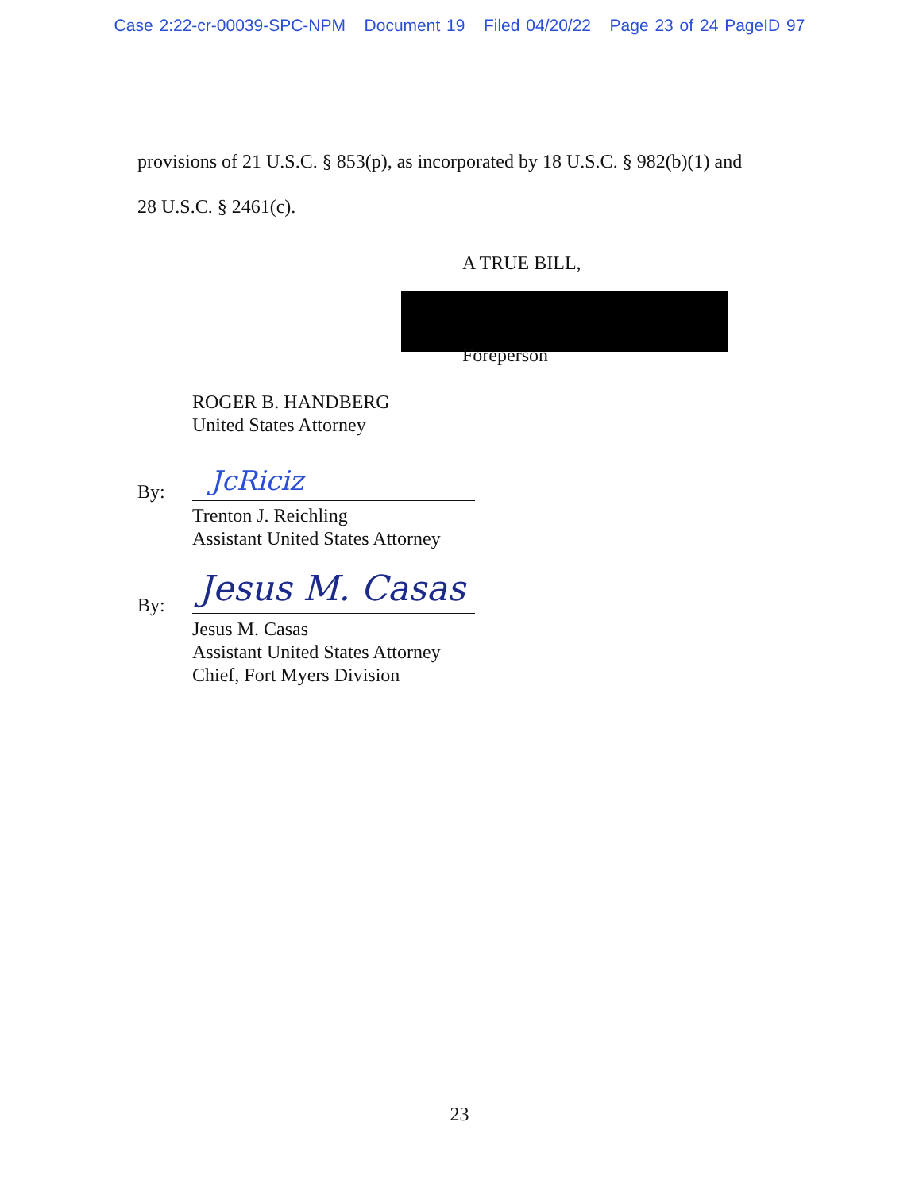Case 2:22-cr-00039-SPC-NPM Document 19 Filed 04/20/22 Page 23 of 24 PageID 97
provisions of 21 U.S.C. § 853(p), as incorporated by 18 U.S.C. § 982(b)(1) and
28 U.S.C. § 2461(c).
A TRUE BILL,
Foreperson
ROGER B. HANDBERG
United States Attorney
By: JcRiciz
Trenton J. Reichling
Assistant United States Attorney
By: Jesus M. Casas
Jesus M. Casas
Assistant United States Attorney
Chief, Fort Myers Division
23